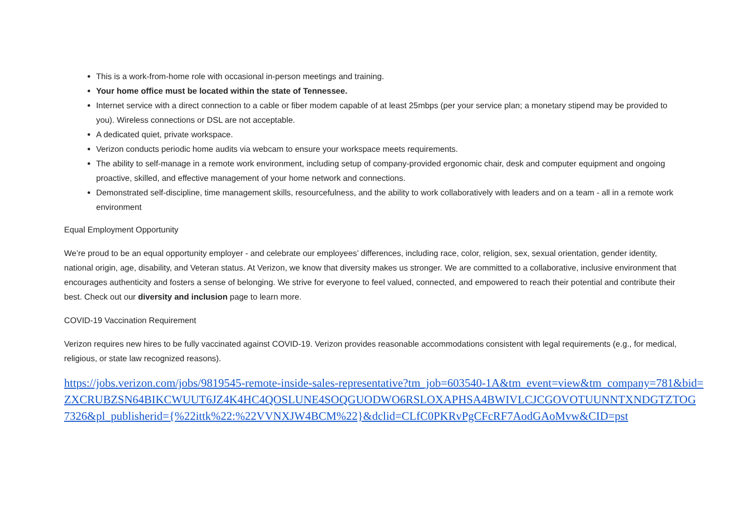This is a work-from-home role with occasional in-person meetings and training.
Your home office must be located within the state of Tennessee.
Internet service with a direct connection to a cable or fiber modem capable of at least 25mbps (per your service plan; a monetary stipend may be provided to you). Wireless connections or DSL are not acceptable.
A dedicated quiet, private workspace.
Verizon conducts periodic home audits via webcam to ensure your workspace meets requirements.
The ability to self-manage in a remote work environment, including setup of company-provided ergonomic chair, desk and computer equipment and ongoing proactive, skilled, and effective management of your home network and connections.
Demonstrated self-discipline, time management skills, resourcefulness, and the ability to work collaboratively with leaders and on a team - all in a remote work environment
Equal Employment Opportunity
We’re proud to be an equal opportunity employer - and celebrate our employees’ differences, including race, color, religion, sex, sexual orientation, gender identity, national origin, age, disability, and Veteran status. At Verizon, we know that diversity makes us stronger. We are committed to a collaborative, inclusive environment that encourages authenticity and fosters a sense of belonging. We strive for everyone to feel valued, connected, and empowered to reach their potential and contribute their best. Check out our diversity and inclusion page to learn more.
COVID-19 Vaccination Requirement
Verizon requires new hires to be fully vaccinated against COVID-19. Verizon provides reasonable accommodations consistent with legal requirements (e.g., for medical, religious, or state law recognized reasons).
https://jobs.verizon.com/jobs/9819545-remote-inside-sales-representative?tm_job=603540-1A&tm_event=view&tm_company=781&bid=
ZXCRUBZSN64BIKCWUUT6JZ4K4HC4QOSLUNE4SOQGUODWO6RSLOXAPHSA4BWIVLCJCGOVOTUUNNTXNDGTZTOG
7326&pl_publisherid={%22ittk%22:%22VVNXJW4BCM%22}&dclid=CLfC0PKRvPgCFcRF7AodGAoMvw&CID=pst